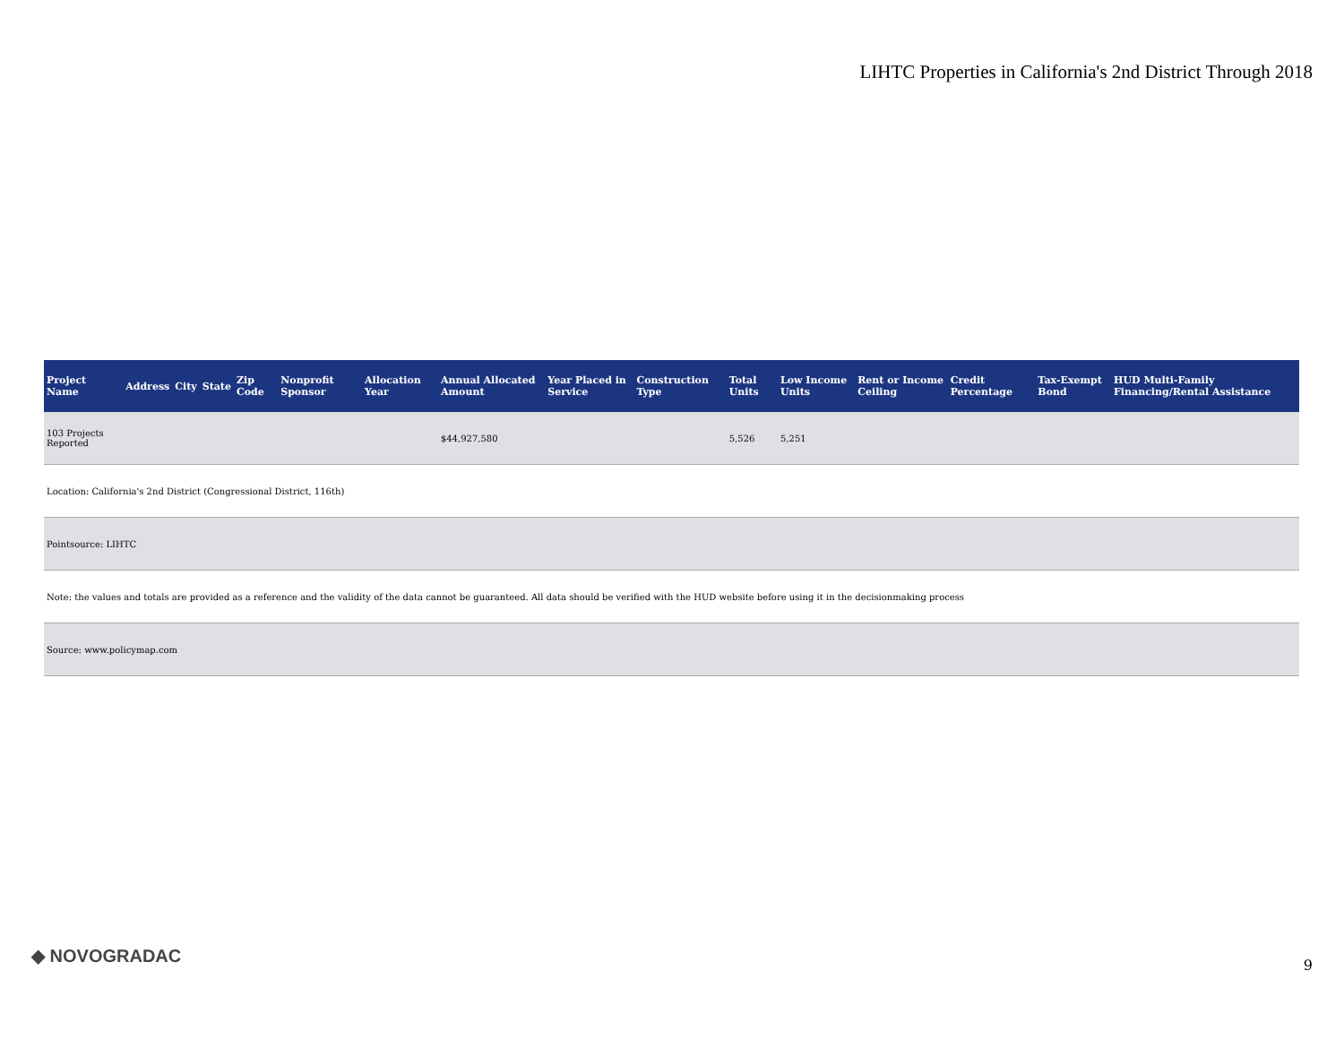LIHTC Properties in California's 2nd District Through 2018
| Project Name | Address | City | State | Zip Code | Nonprofit Sponsor | Allocation Year | Annual Allocated Amount | Year Placed in Service | Construction Type | Total Units | Low Income Units | Rent or Income Ceiling | Credit Percentage | Tax-Exempt Bond | HUD Multi-Family Financing/Rental Assistance |
| --- | --- | --- | --- | --- | --- | --- | --- | --- | --- | --- | --- | --- | --- | --- | --- |
| 103 Projects Reported | | | | | | | $44,927,580 | | | 5,526 | 5,251 | | | | |
| Location: California's 2nd District (Congressional District, 116th) | | | | | | | | | | | | | | | |
| Pointsource: LIHTC | | | | | | | | | | | | | | | |
| Note: the values and totals are provided as a reference and the validity of the data cannot be guaranteed. All data should be verified with the HUD website before using it in the decisionmaking process | | | | | | | | | | | | | | | |
| Source: www.policymap.com | | | | | | | | | | | | | | | |
◆ NOVOGRADAC 9